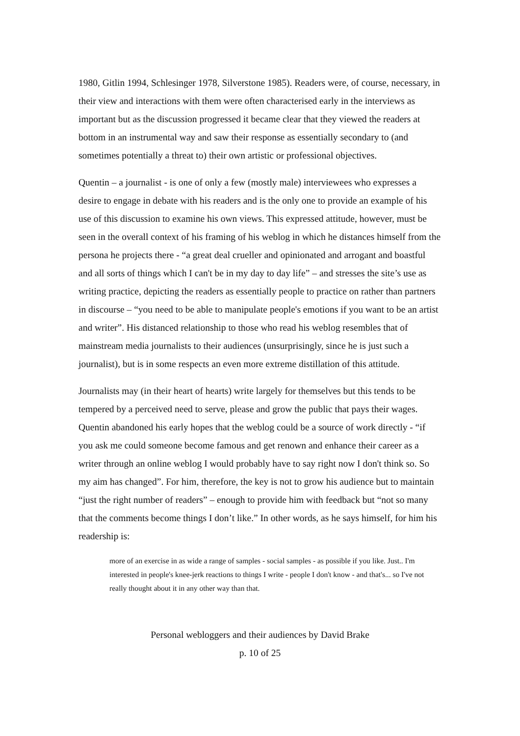1980, Gitlin 1994, Schlesinger 1978, Silverstone 1985). Readers were, of course, necessary, in their view and interactions with them were often characterised early in the interviews as important but as the discussion progressed it became clear that they viewed the readers at bottom in an instrumental way and saw their response as essentially secondary to (and sometimes potentially a threat to) their own artistic or professional objectives.
Quentin – a journalist - is one of only a few (mostly male) interviewees who expresses a desire to engage in debate with his readers and is the only one to provide an example of his use of this discussion to examine his own views. This expressed attitude, however, must be seen in the overall context of his framing of his weblog in which he distances himself from the persona he projects there - “a great deal crueller and opinionated and arrogant and boastful and all sorts of things which I can't be in my day to day life” – and stresses the site’s use as writing practice, depicting the readers as essentially people to practice on rather than partners in discourse – “you need to be able to manipulate people's emotions if you want to be an artist and writer”. His distanced relationship to those who read his weblog resembles that of mainstream media journalists to their audiences (unsurprisingly, since he is just such a journalist), but is in some respects an even more extreme distillation of this attitude.
Journalists may (in their heart of hearts) write largely for themselves but this tends to be tempered by a perceived need to serve, please and grow the public that pays their wages. Quentin abandoned his early hopes that the weblog could be a source of work directly - “if you ask me could someone become famous and get renown and enhance their career as a writer through an online weblog I would probably have to say right now I don't think so. So my aim has changed”. For him, therefore, the key is not to grow his audience but to maintain “just the right number of readers” – enough to provide him with feedback but “not so many that the comments become things I don’t like.” In other words, as he says himself, for him his readership is:
more of an exercise in as wide a range of samples - social samples - as possible if you like. Just.. I'm interested in people's knee-jerk reactions to things I write - people I don't know - and that's... so I've not really thought about it in any other way than that.
Personal webloggers and their audiences by David Brake
p. 10 of 25